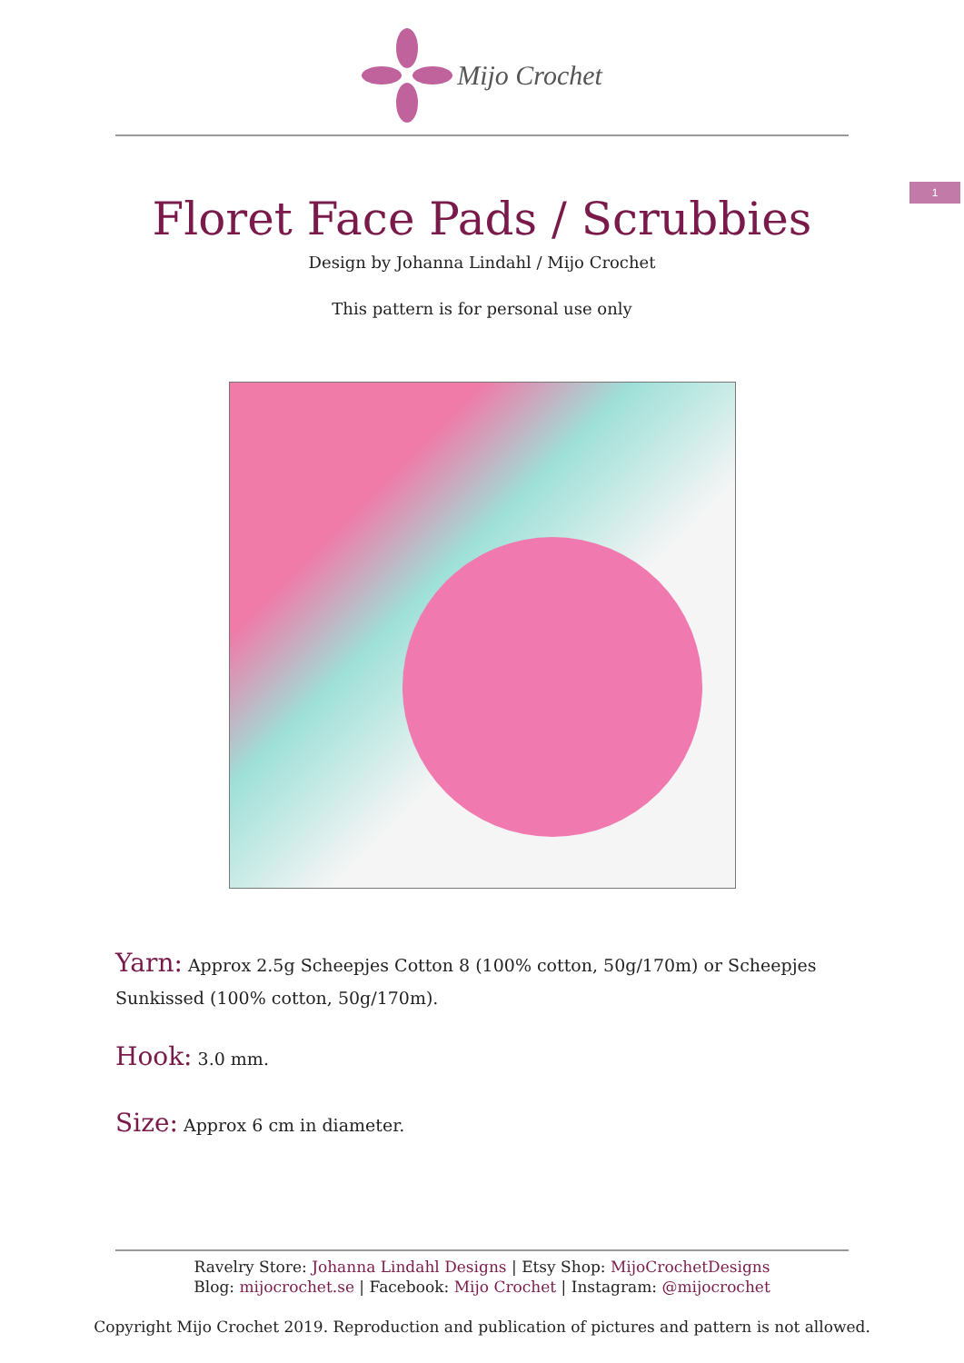Mijo Crochet
1
Floret Face Pads / Scrubbies
Design by Johanna Lindahl / Mijo Crochet
This pattern is for personal use only
Yarn: Approx 2.5g Scheepjes Cotton 8 (100% cotton, 50g/170m) or Scheepjes Sunkissed (100% cotton, 50g/170m).
Hook: 3.0 mm.
Size: Approx 6 cm in diameter.
Ravelry Store: Johanna Lindahl Designs | Etsy Shop: MijoCrochetDesigns
Blog: mijocrochet.se | Facebook: Mijo Crochet | Instagram: @mijocrochet
Copyright Mijo Crochet 2019. Reproduction and publication of pictures and pattern is not allowed.